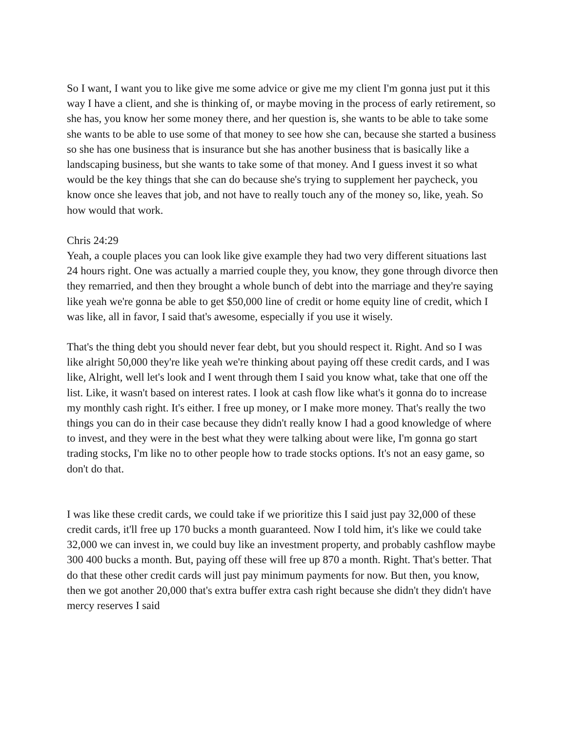So I want, I want you to like give me some advice or give me my client I'm gonna just put it this way I have a client, and she is thinking of, or maybe moving in the process of early retirement, so she has, you know her some money there, and her question is, she wants to be able to take some she wants to be able to use some of that money to see how she can, because she started a business so she has one business that is insurance but she has another business that is basically like a landscaping business, but she wants to take some of that money. And I guess invest it so what would be the key things that she can do because she's trying to supplement her paycheck, you know once she leaves that job, and not have to really touch any of the money so, like, yeah. So how would that work.
Chris 24:29
Yeah, a couple places you can look like give example they had two very different situations last 24 hours right. One was actually a married couple they, you know, they gone through divorce then they remarried, and then they brought a whole bunch of debt into the marriage and they're saying like yeah we're gonna be able to get $50,000 line of credit or home equity line of credit, which I was like, all in favor, I said that's awesome, especially if you use it wisely.
That's the thing debt you should never fear debt, but you should respect it. Right. And so I was like alright 50,000 they're like yeah we're thinking about paying off these credit cards, and I was like, Alright, well let's look and I went through them I said you know what, take that one off the list. Like, it wasn't based on interest rates. I look at cash flow like what's it gonna do to increase my monthly cash right. It's either. I free up money, or I make more money. That's really the two things you can do in their case because they didn't really know I had a good knowledge of where to invest, and they were in the best what they were talking about were like, I'm gonna go start trading stocks, I'm like no to other people how to trade stocks options. It's not an easy game, so don't do that.
I was like these credit cards, we could take if we prioritize this I said just pay 32,000 of these credit cards, it'll free up 170 bucks a month guaranteed. Now I told him, it's like we could take 32,000 we can invest in, we could buy like an investment property, and probably cashflow maybe 300 400 bucks a month. But, paying off these will free up 870 a month. Right. That's better. That do that these other credit cards will just pay minimum payments for now. But then, you know, then we got another 20,000 that's extra buffer extra cash right because she didn't they didn't have mercy reserves I said